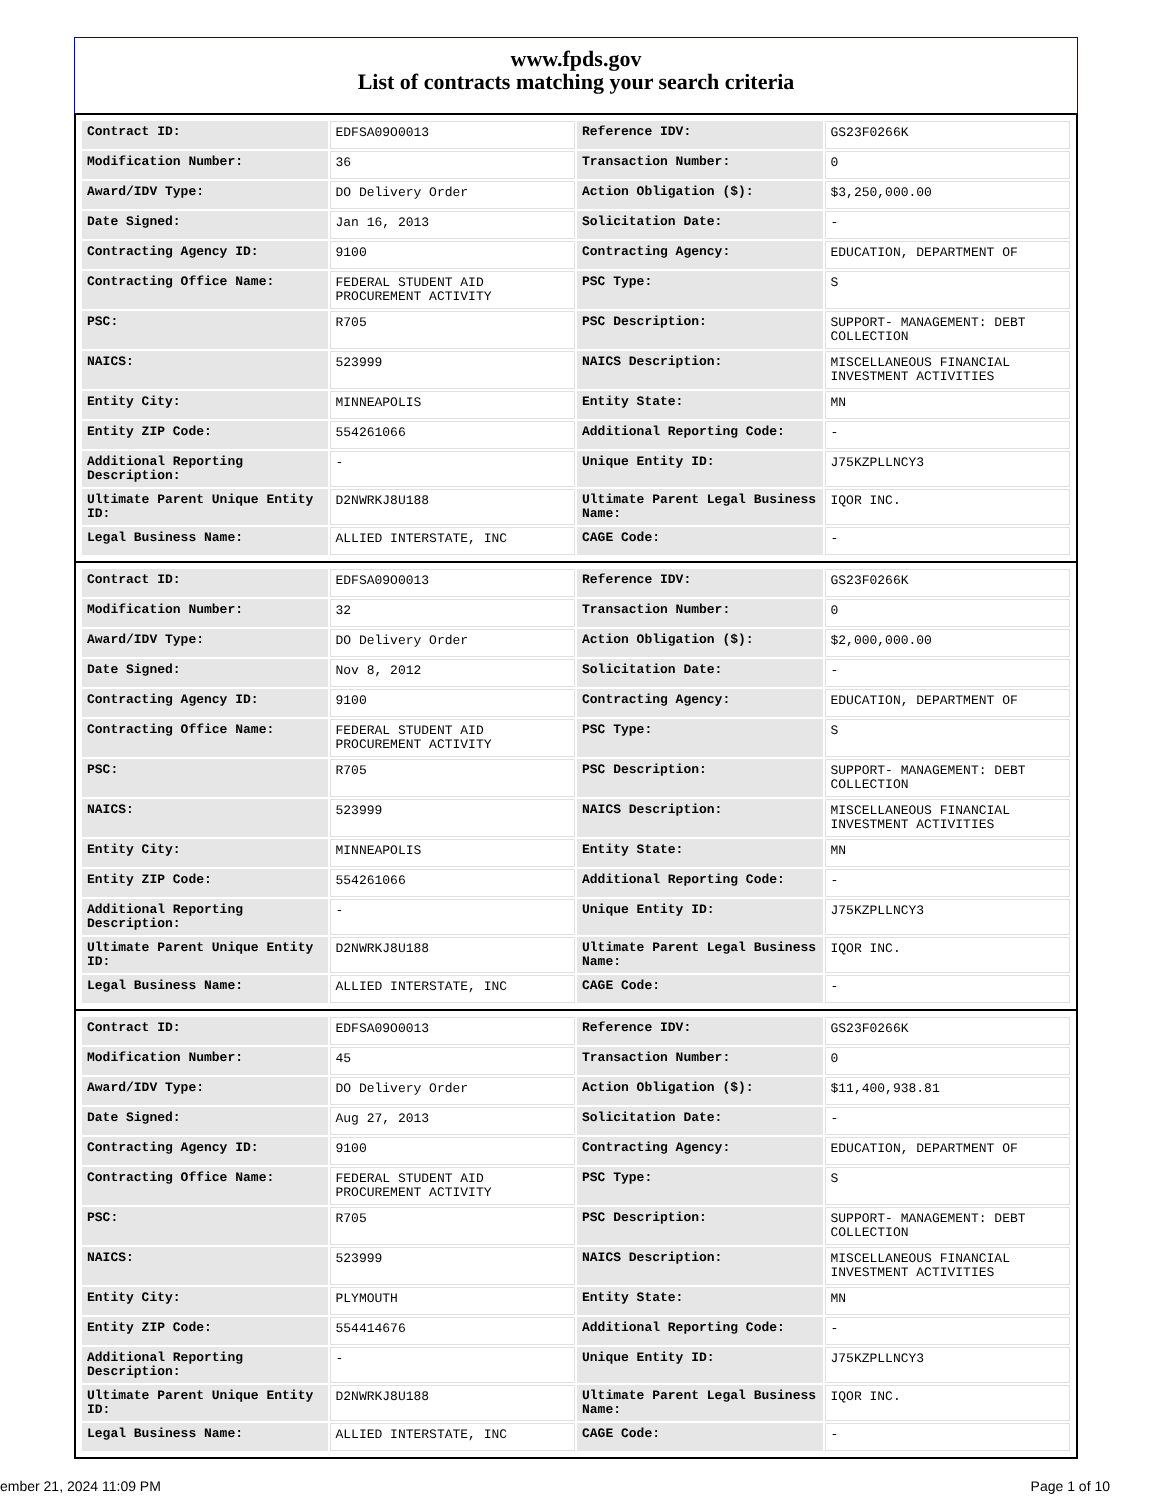www.fpds.gov
List of contracts matching your search criteria
| Contract ID: | EDFSA09O0013 | Reference IDV: | GS23F0266K |
| Modification Number: | 36 | Transaction Number: | 0 |
| Award/IDV Type: | DO Delivery Order | Action Obligation ($): | $3,250,000.00 |
| Date Signed: | Jan 16, 2013 | Solicitation Date: | - |
| Contracting Agency ID: | 9100 | Contracting Agency: | EDUCATION, DEPARTMENT OF |
| Contracting Office Name: | FEDERAL STUDENT AID PROCUREMENT ACTIVITY | PSC Type: | S |
| PSC: | R705 | PSC Description: | SUPPORT- MANAGEMENT: DEBT COLLECTION |
| NAICS: | 523999 | NAICS Description: | MISCELLANEOUS FINANCIAL INVESTMENT ACTIVITIES |
| Entity City: | MINNEAPOLIS | Entity State: | MN |
| Entity ZIP Code: | 554261066 | Additional Reporting Code: | - |
| Additional Reporting Description: | - | Unique Entity ID: | J75KZPLLNCY3 |
| Ultimate Parent Unique Entity ID: | D2NWRKJ8U188 | Ultimate Parent Legal Business Name: | IQOR INC. |
| Legal Business Name: | ALLIED INTERSTATE, INC | CAGE Code: | - |
| Contract ID: | EDFSA09O0013 | Reference IDV: | GS23F0266K |
| Modification Number: | 32 | Transaction Number: | 0 |
| Award/IDV Type: | DO Delivery Order | Action Obligation ($): | $2,000,000.00 |
| Date Signed: | Nov 8, 2012 | Solicitation Date: | - |
| Contracting Agency ID: | 9100 | Contracting Agency: | EDUCATION, DEPARTMENT OF |
| Contracting Office Name: | FEDERAL STUDENT AID PROCUREMENT ACTIVITY | PSC Type: | S |
| PSC: | R705 | PSC Description: | SUPPORT- MANAGEMENT: DEBT COLLECTION |
| NAICS: | 523999 | NAICS Description: | MISCELLANEOUS FINANCIAL INVESTMENT ACTIVITIES |
| Entity City: | MINNEAPOLIS | Entity State: | MN |
| Entity ZIP Code: | 554261066 | Additional Reporting Code: | - |
| Additional Reporting Description: | - | Unique Entity ID: | J75KZPLLNCY3 |
| Ultimate Parent Unique Entity ID: | D2NWRKJ8U188 | Ultimate Parent Legal Business Name: | IQOR INC. |
| Legal Business Name: | ALLIED INTERSTATE, INC | CAGE Code: | - |
| Contract ID: | EDFSA09O0013 | Reference IDV: | GS23F0266K |
| Modification Number: | 45 | Transaction Number: | 0 |
| Award/IDV Type: | DO Delivery Order | Action Obligation ($): | $11,400,938.81 |
| Date Signed: | Aug 27, 2013 | Solicitation Date: | - |
| Contracting Agency ID: | 9100 | Contracting Agency: | EDUCATION, DEPARTMENT OF |
| Contracting Office Name: | FEDERAL STUDENT AID PROCUREMENT ACTIVITY | PSC Type: | S |
| PSC: | R705 | PSC Description: | SUPPORT- MANAGEMENT: DEBT COLLECTION |
| NAICS: | 523999 | NAICS Description: | MISCELLANEOUS FINANCIAL INVESTMENT ACTIVITIES |
| Entity City: | PLYMOUTH | Entity State: | MN |
| Entity ZIP Code: | 554414676 | Additional Reporting Code: | - |
| Additional Reporting Description: | - | Unique Entity ID: | J75KZPLLNCY3 |
| Ultimate Parent Unique Entity ID: | D2NWRKJ8U188 | Ultimate Parent Legal Business Name: | IQOR INC. |
| Legal Business Name: | ALLIED INTERSTATE, INC | CAGE Code: | - |
ember 21, 2024 11:09 PM Page 1 of 10